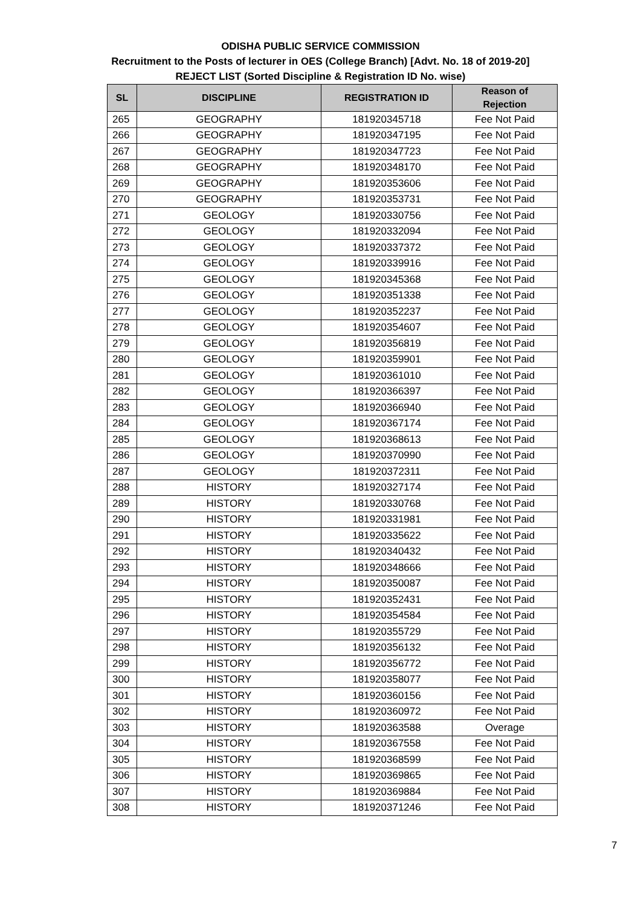ODISHA PUBLIC SERVICE COMMISSION
Recruitment to the Posts of lecturer in OES (College Branch) [Advt. No. 18 of 2019-20]
REJECT LIST (Sorted Discipline & Registration ID No. wise)
| SL | DISCIPLINE | REGISTRATION ID | Reason of Rejection |
| --- | --- | --- | --- |
| 265 | GEOGRAPHY | 181920345718 | Fee Not Paid |
| 266 | GEOGRAPHY | 181920347195 | Fee Not Paid |
| 267 | GEOGRAPHY | 181920347723 | Fee Not Paid |
| 268 | GEOGRAPHY | 181920348170 | Fee Not Paid |
| 269 | GEOGRAPHY | 181920353606 | Fee Not Paid |
| 270 | GEOGRAPHY | 181920353731 | Fee Not Paid |
| 271 | GEOLOGY | 181920330756 | Fee Not Paid |
| 272 | GEOLOGY | 181920332094 | Fee Not Paid |
| 273 | GEOLOGY | 181920337372 | Fee Not Paid |
| 274 | GEOLOGY | 181920339916 | Fee Not Paid |
| 275 | GEOLOGY | 181920345368 | Fee Not Paid |
| 276 | GEOLOGY | 181920351338 | Fee Not Paid |
| 277 | GEOLOGY | 181920352237 | Fee Not Paid |
| 278 | GEOLOGY | 181920354607 | Fee Not Paid |
| 279 | GEOLOGY | 181920356819 | Fee Not Paid |
| 280 | GEOLOGY | 181920359901 | Fee Not Paid |
| 281 | GEOLOGY | 181920361010 | Fee Not Paid |
| 282 | GEOLOGY | 181920366397 | Fee Not Paid |
| 283 | GEOLOGY | 181920366940 | Fee Not Paid |
| 284 | GEOLOGY | 181920367174 | Fee Not Paid |
| 285 | GEOLOGY | 181920368613 | Fee Not Paid |
| 286 | GEOLOGY | 181920370990 | Fee Not Paid |
| 287 | GEOLOGY | 181920372311 | Fee Not Paid |
| 288 | HISTORY | 181920327174 | Fee Not Paid |
| 289 | HISTORY | 181920330768 | Fee Not Paid |
| 290 | HISTORY | 181920331981 | Fee Not Paid |
| 291 | HISTORY | 181920335622 | Fee Not Paid |
| 292 | HISTORY | 181920340432 | Fee Not Paid |
| 293 | HISTORY | 181920348666 | Fee Not Paid |
| 294 | HISTORY | 181920350087 | Fee Not Paid |
| 295 | HISTORY | 181920352431 | Fee Not Paid |
| 296 | HISTORY | 181920354584 | Fee Not Paid |
| 297 | HISTORY | 181920355729 | Fee Not Paid |
| 298 | HISTORY | 181920356132 | Fee Not Paid |
| 299 | HISTORY | 181920356772 | Fee Not Paid |
| 300 | HISTORY | 181920358077 | Fee Not Paid |
| 301 | HISTORY | 181920360156 | Fee Not Paid |
| 302 | HISTORY | 181920360972 | Fee Not Paid |
| 303 | HISTORY | 181920363588 | Overage |
| 304 | HISTORY | 181920367558 | Fee Not Paid |
| 305 | HISTORY | 181920368599 | Fee Not Paid |
| 306 | HISTORY | 181920369865 | Fee Not Paid |
| 307 | HISTORY | 181920369884 | Fee Not Paid |
| 308 | HISTORY | 181920371246 | Fee Not Paid |
7